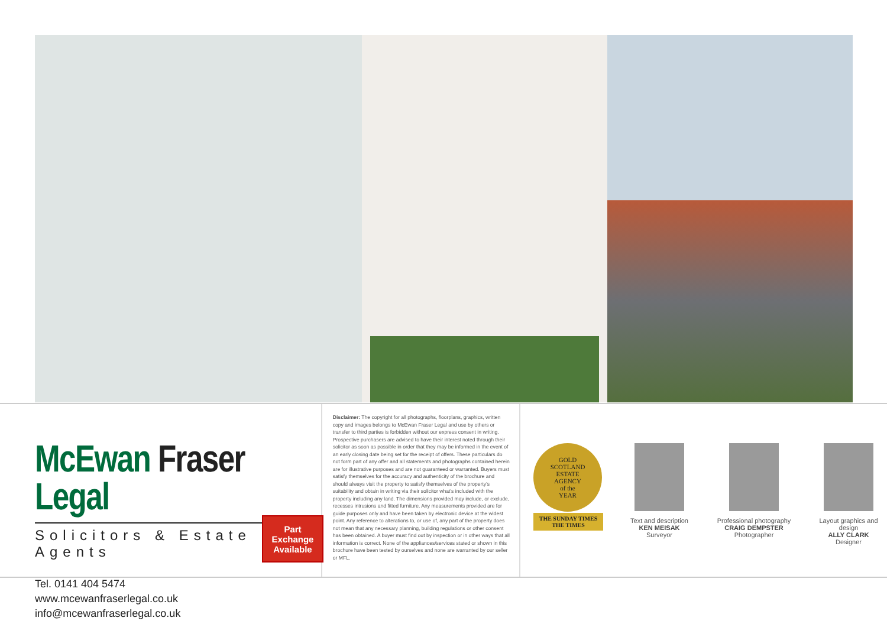McEwan Fraser Legal
Solicitors & Estate Agents
Tel. 0141 404 5474
www.mcewanfraserlegal.co.uk
info@mcewanfraserlegal.co.uk
Part
Exchange
Available
Disclaimer: The copyright for all photographs, floorplans, graphics, written copy and images belongs to McEwan Fraser Legal and use by others or transfer to third parties is forbidden without our express consent in writing. Prospective purchasers are advised to have their interest noted through their solicitor as soon as possible in order that they may be informed in the event of an early closing date being set for the receipt of offers. These particulars do not form part of any offer and all statements and photographs contained herein are for illustrative purposes and are not guaranteed or warranted. Buyers must satisfy themselves for the accuracy and authenticity of the brochure and should always visit the property to satisfy themselves of the property's suitability and obtain in writing via their solicitor what's included with the property including any land. The dimensions provided may include, or exclude, recesses intrusions and fitted furniture. Any measurements provided are for guide purposes only and have been taken by electronic device at the widest point. Any reference to alterations to, or use of, any part of the property does not mean that any necessary planning, building regulations or other consent has been obtained. A buyer must find out by inspection or in other ways that all information is correct. None of the appliances/services stated or shown in this brochure have been tested by ourselves and none are warranted by our seller or MFL.
GOLD
SCOTLAND
ESTATE
AGENCY
of the
YEAR
THE SUNDAY TIMES
THE TIMES
Text and description
KEN MEISAK
Surveyor
Professional photography
CRAIG DEMPSTER
Photographer
Layout graphics and design
ALLY CLARK
Designer